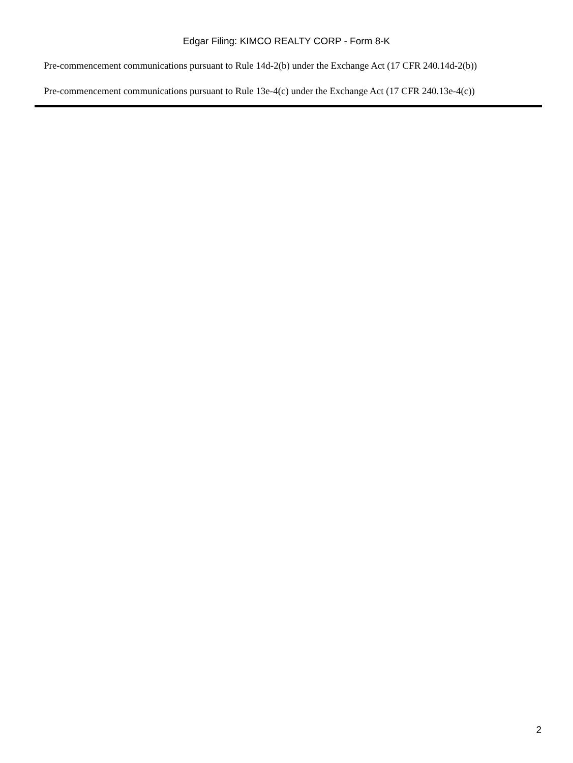Edgar Filing: KIMCO REALTY CORP - Form 8-K
Pre-commencement communications pursuant to Rule 14d-2(b) under the Exchange Act (17 CFR 240.14d-2(b))
Pre-commencement communications pursuant to Rule 13e-4(c) under the Exchange Act (17 CFR 240.13e-4(c))
2